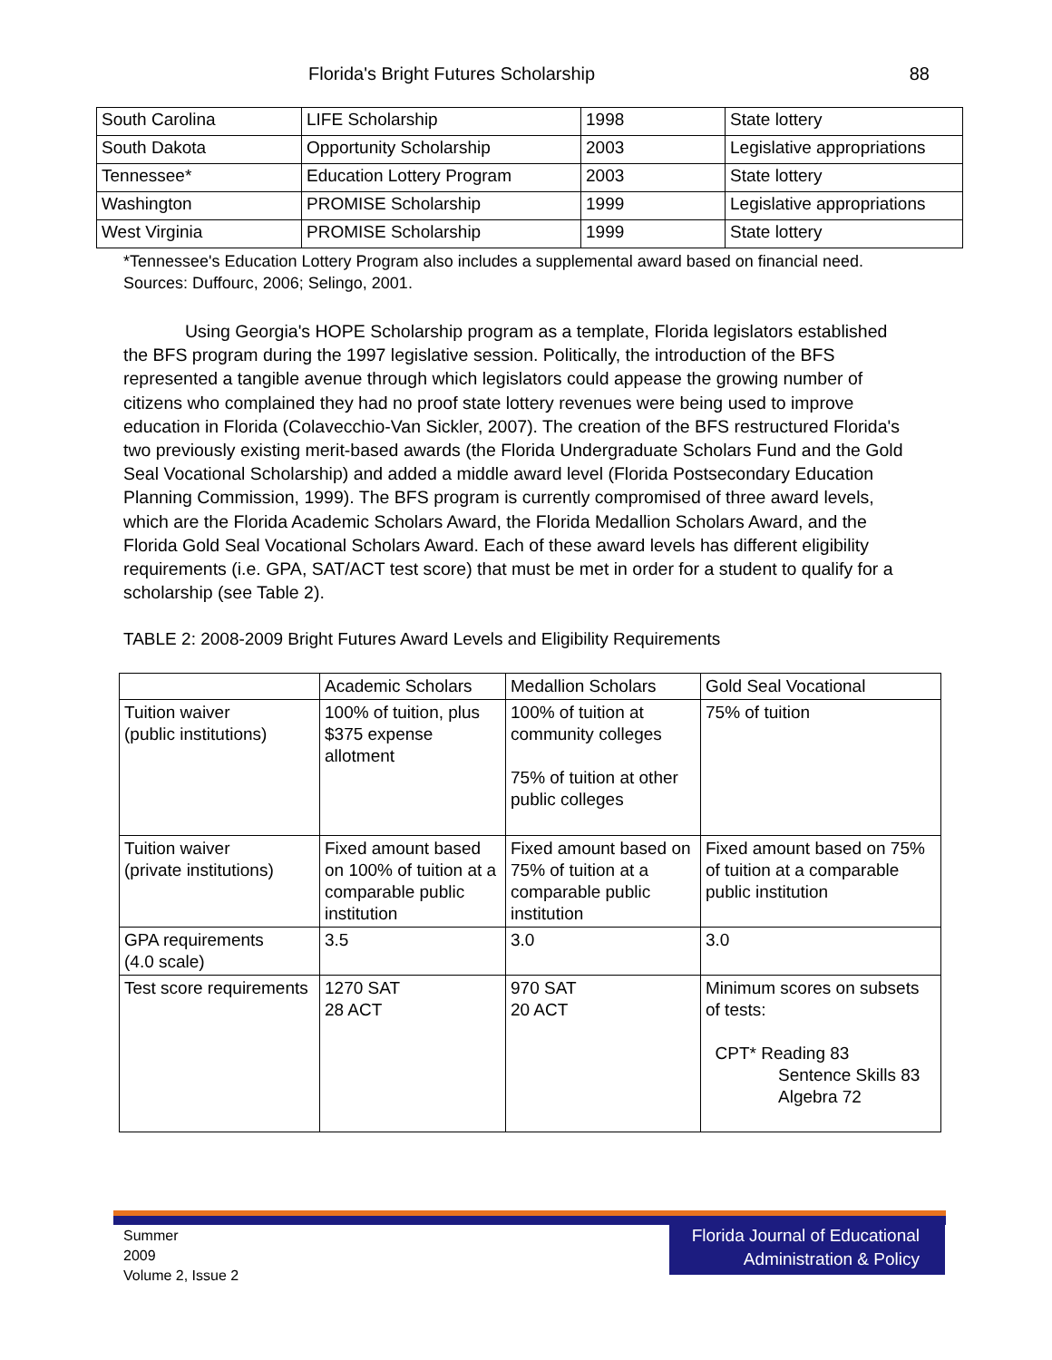Florida's Bright Futures Scholarship 88
| South Carolina | LIFE Scholarship | 1998 | State lottery |
| South Dakota | Opportunity Scholarship | 2003 | Legislative appropriations |
| Tennessee* | Education Lottery Program | 2003 | State lottery |
| Washington | PROMISE Scholarship | 1999 | Legislative appropriations |
| West Virginia | PROMISE Scholarship | 1999 | State lottery |
*Tennessee's Education Lottery Program also includes a supplemental award based on financial need. Sources: Duffourc, 2006; Selingo, 2001.
Using Georgia's HOPE Scholarship program as a template, Florida legislators established the BFS program during the 1997 legislative session. Politically, the introduction of the BFS represented a tangible avenue through which legislators could appease the growing number of citizens who complained they had no proof state lottery revenues were being used to improve education in Florida (Colavecchio-Van Sickler, 2007). The creation of the BFS restructured Florida's two previously existing merit-based awards (the Florida Undergraduate Scholars Fund and the Gold Seal Vocational Scholarship) and added a middle award level (Florida Postsecondary Education Planning Commission, 1999). The BFS program is currently compromised of three award levels, which are the Florida Academic Scholars Award, the Florida Medallion Scholars Award, and the Florida Gold Seal Vocational Scholars Award. Each of these award levels has different eligibility requirements (i.e. GPA, SAT/ACT test score) that must be met in order for a student to qualify for a scholarship (see Table 2).
TABLE 2: 2008-2009 Bright Futures Award Levels and Eligibility Requirements
| | Academic Scholars | Medallion Scholars | Gold Seal Vocational |
| Tuition waiver (public institutions) | 100% of tuition, plus $375 expense allotment | 100% of tuition at community colleges 75% of tuition at other public colleges | 75% of tuition |
| Tuition waiver (private institutions) | Fixed amount based on 100% of tuition at a comparable public institution | Fixed amount based on 75% of tuition at a comparable public institution | Fixed amount based on 75% of tuition at a comparable public institution |
| GPA requirements (4.0 scale) | 3.5 | 3.0 | 3.0 |
| Test score requirements | 1270 SAT 28 ACT | 970 SAT 20 ACT | Minimum scores on subsets of tests: CPT* Reading 83 Sentence Skills 83 Algebra 72 |
Summer
2009
Volume 2, Issue 2
Florida Journal of Educational
Administration & Policy